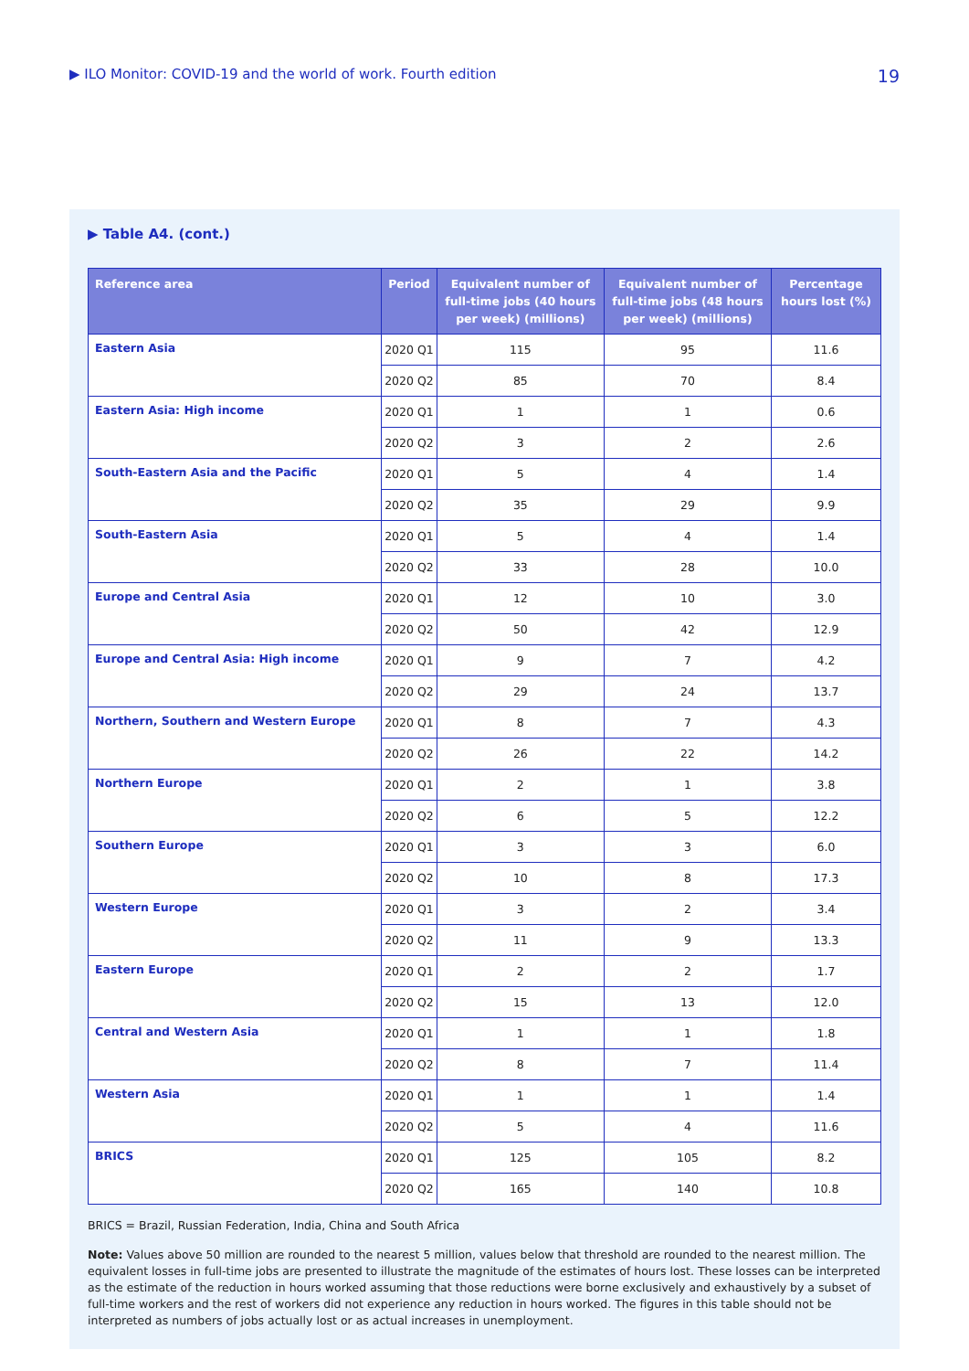▶ ILO Monitor: COVID-19 and the world of work. Fourth edition 19
▶ Table A4. (cont.)
| Reference area | Period | Equivalent number of full-time jobs (40 hours per week) (millions) | Equivalent number of full-time jobs (48 hours per week) (millions) | Percentage hours lost (%) |
| --- | --- | --- | --- | --- |
| Eastern Asia | 2020 Q1 | 115 | 95 | 11.6 |
| | 2020 Q2 | 85 | 70 | 8.4 |
| Eastern Asia: High income | 2020 Q1 | 1 | 1 | 0.6 |
| | 2020 Q2 | 3 | 2 | 2.6 |
| South-Eastern Asia and the Pacific | 2020 Q1 | 5 | 4 | 1.4 |
| | 2020 Q2 | 35 | 29 | 9.9 |
| South-Eastern Asia | 2020 Q1 | 5 | 4 | 1.4 |
| | 2020 Q2 | 33 | 28 | 10.0 |
| Europe and Central Asia | 2020 Q1 | 12 | 10 | 3.0 |
| | 2020 Q2 | 50 | 42 | 12.9 |
| Europe and Central Asia: High income | 2020 Q1 | 9 | 7 | 4.2 |
| | 2020 Q2 | 29 | 24 | 13.7 |
| Northern, Southern and Western Europe | 2020 Q1 | 8 | 7 | 4.3 |
| | 2020 Q2 | 26 | 22 | 14.2 |
| Northern Europe | 2020 Q1 | 2 | 1 | 3.8 |
| | 2020 Q2 | 6 | 5 | 12.2 |
| Southern Europe | 2020 Q1 | 3 | 3 | 6.0 |
| | 2020 Q2 | 10 | 8 | 17.3 |
| Western Europe | 2020 Q1 | 3 | 2 | 3.4 |
| | 2020 Q2 | 11 | 9 | 13.3 |
| Eastern Europe | 2020 Q1 | 2 | 2 | 1.7 |
| | 2020 Q2 | 15 | 13 | 12.0 |
| Central and Western Asia | 2020 Q1 | 1 | 1 | 1.8 |
| | 2020 Q2 | 8 | 7 | 11.4 |
| Western Asia | 2020 Q1 | 1 | 1 | 1.4 |
| | 2020 Q2 | 5 | 4 | 11.6 |
| BRICS | 2020 Q1 | 125 | 105 | 8.2 |
| | 2020 Q2 | 165 | 140 | 10.8 |
BRICS = Brazil, Russian Federation, India, China and South Africa
Note: Values above 50 million are rounded to the nearest 5 million, values below that threshold are rounded to the nearest million. The equivalent losses in full-time jobs are presented to illustrate the magnitude of the estimates of hours lost. These losses can be interpreted as the estimate of the reduction in hours worked assuming that those reductions were borne exclusively and exhaustively by a subset of full-time workers and the rest of workers did not experience any reduction in hours worked. The figures in this table should not be interpreted as numbers of jobs actually lost or as actual increases in unemployment.